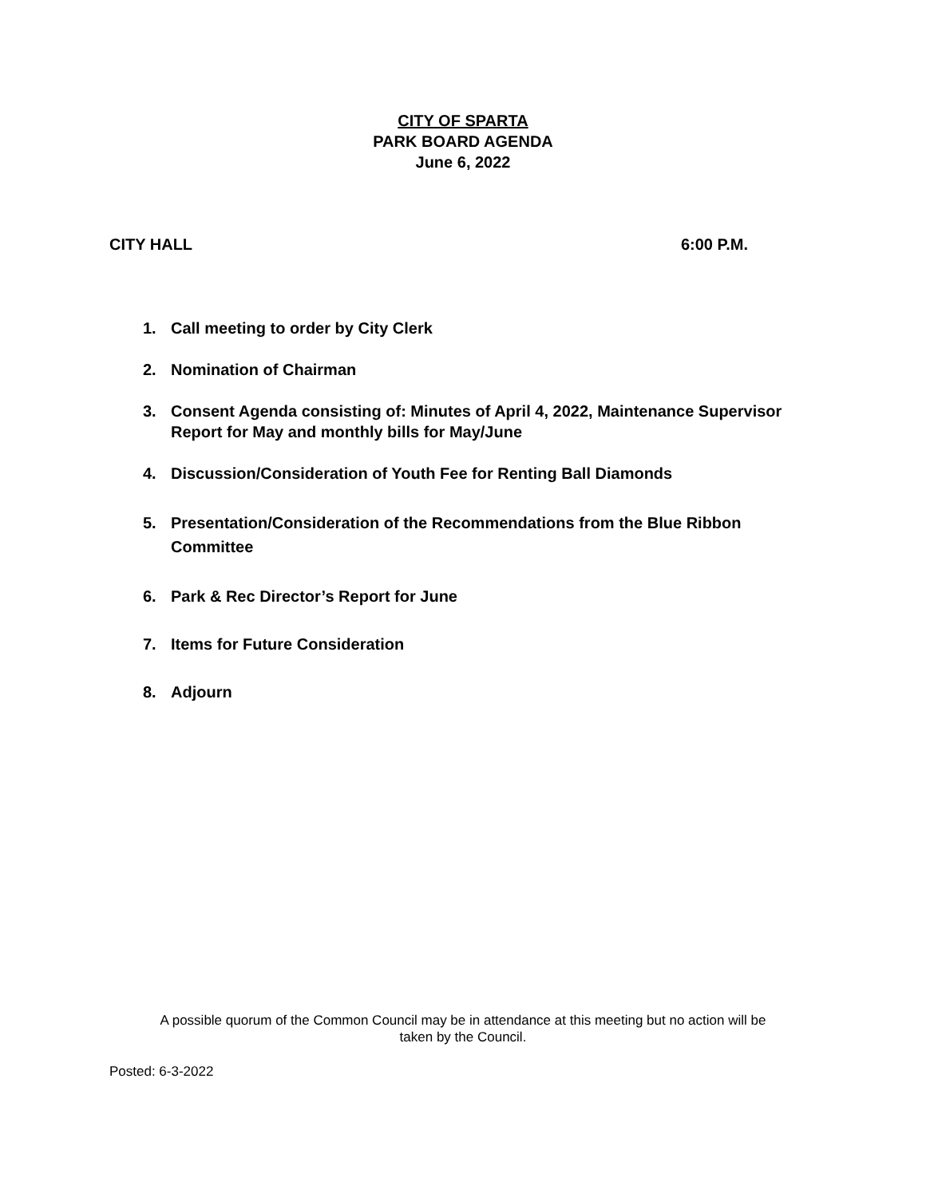CITY OF SPARTA
PARK BOARD AGENDA
June 6, 2022
CITY HALL 6:00 P.M.
1. Call meeting to order by City Clerk
2. Nomination of Chairman
3. Consent Agenda consisting of: Minutes of April 4, 2022, Maintenance Supervisor Report for May and monthly bills for May/June
4. Discussion/Consideration of Youth Fee for Renting Ball Diamonds
5. Presentation/Consideration of the Recommendations from the Blue Ribbon Committee
6. Park & Rec Director’s Report for June
7. Items for Future Consideration
8. Adjourn
A possible quorum of the Common Council may be in attendance at this meeting but no action will be
taken by the Council.
Posted: 6-3-2022